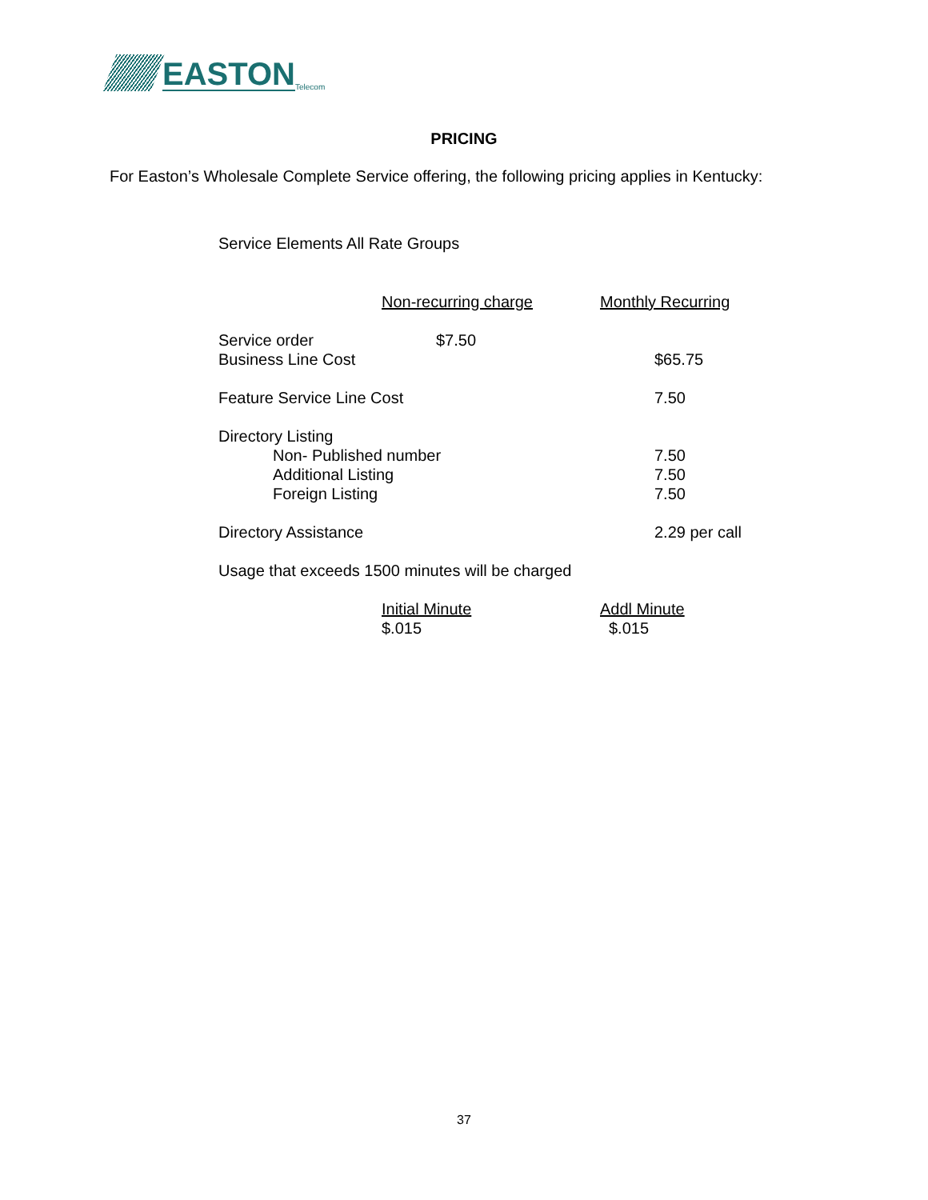EASTON Telecom
PRICING
For Easton’s Wholesale Complete Service offering, the following pricing applies in Kentucky:
Service Elements All Rate Groups
| | Non-recurring charge | Monthly Recurring |
| --- | --- | --- |
| Service order | $7.50 | |
| Business Line Cost | | $65.75 |
| Feature Service Line Cost | | 7.50 |
| Directory Listing | | |
| Non- Published number | | 7.50 |
| Additional Listing | | 7.50 |
| Foreign Listing | | 7.50 |
| Directory Assistance | | 2.29 per call |
| Usage that exceeds 1500 minutes will be charged | | |
| | Initial Minute | Addl Minute |
| | $.015 | $.015 |
37